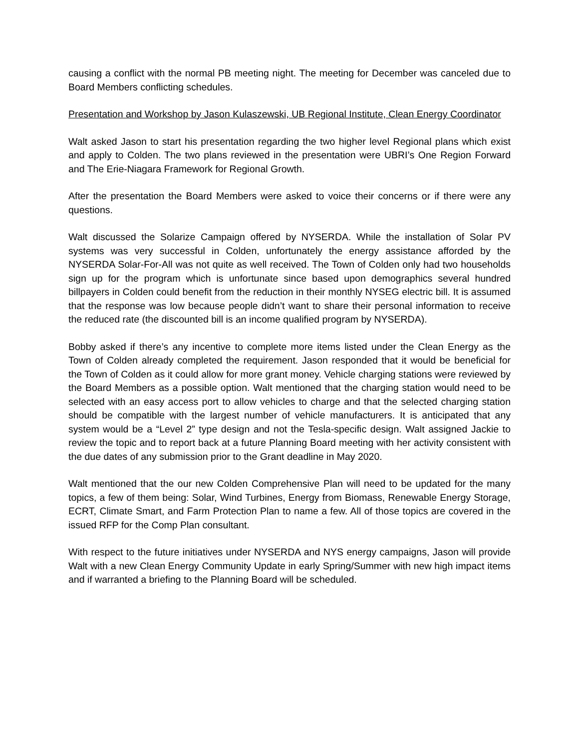causing a conflict with the normal PB meeting night. The meeting for December was canceled due to Board Members conflicting schedules.
Presentation and Workshop by Jason Kulaszewski, UB Regional Institute, Clean Energy Coordinator
Walt asked Jason to start his presentation regarding the two higher level Regional plans which exist and apply to Colden. The two plans reviewed in the presentation were UBRI’s One Region Forward and The Erie-Niagara Framework for Regional Growth.
After the presentation the Board Members were asked to voice their concerns or if there were any questions.
Walt discussed the Solarize Campaign offered by NYSERDA. While the installation of Solar PV systems was very successful in Colden, unfortunately the energy assistance afforded by the NYSERDA Solar-For-All was not quite as well received. The Town of Colden only had two households sign up for the program which is unfortunate since based upon demographics several hundred billpayers in Colden could benefit from the reduction in their monthly NYSEG electric bill. It is assumed that the response was low because people didn’t want to share their personal information to receive the reduced rate (the discounted bill is an income qualified program by NYSERDA).
Bobby asked if there’s any incentive to complete more items listed under the Clean Energy as the Town of Colden already completed the requirement. Jason responded that it would be beneficial for the Town of Colden as it could allow for more grant money. Vehicle charging stations were reviewed by the Board Members as a possible option. Walt mentioned that the charging station would need to be selected with an easy access port to allow vehicles to charge and that the selected charging station should be compatible with the largest number of vehicle manufacturers. It is anticipated that any system would be a “Level 2” type design and not the Tesla-specific design. Walt assigned Jackie to review the topic and to report back at a future Planning Board meeting with her activity consistent with the due dates of any submission prior to the Grant deadline in May 2020.
Walt mentioned that the our new Colden Comprehensive Plan will need to be updated for the many topics, a few of them being: Solar, Wind Turbines, Energy from Biomass, Renewable Energy Storage, ECRT, Climate Smart, and Farm Protection Plan to name a few. All of those topics are covered in the issued RFP for the Comp Plan consultant.
With respect to the future initiatives under NYSERDA and NYS energy campaigns, Jason will provide Walt with a new Clean Energy Community Update in early Spring/Summer with new high impact items and if warranted a briefing to the Planning Board will be scheduled.